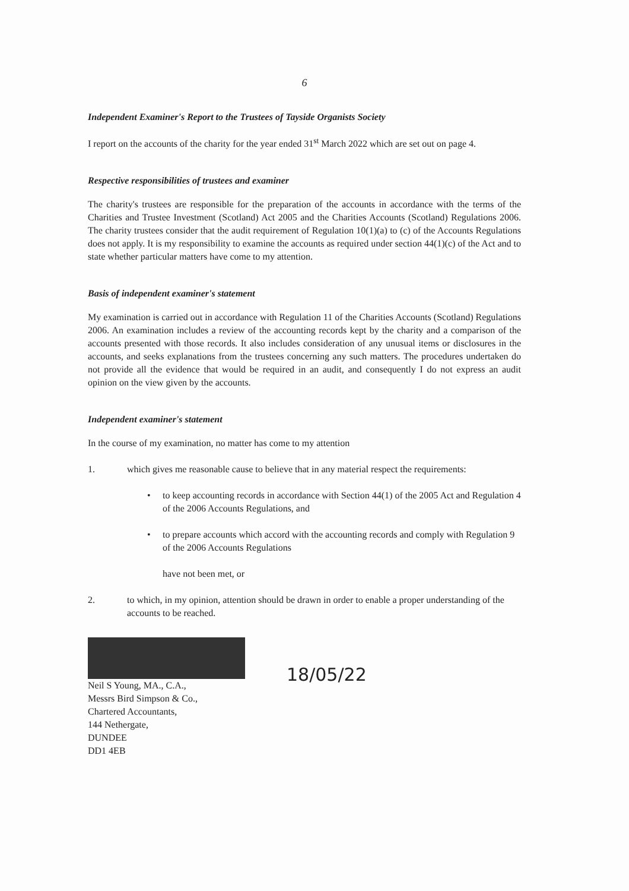6
Independent Examiner's Report to the Trustees of Tayside Organists Society
I report on the accounts of the charity for the year ended 31<sup>st</sup> March 2022 which are set out on page 4.
Respective responsibilities of trustees and examiner
The charity's trustees are responsible for the preparation of the accounts in accordance with the terms of the Charities and Trustee Investment (Scotland) Act 2005 and the Charities Accounts (Scotland) Regulations 2006. The charity trustees consider that the audit requirement of Regulation 10(1)(a) to (c) of the Accounts Regulations does not apply. It is my responsibility to examine the accounts as required under section 44(1)(c) of the Act and to state whether particular matters have come to my attention.
Basis of independent examiner's statement
My examination is carried out in accordance with Regulation 11 of the Charities Accounts (Scotland) Regulations 2006. An examination includes a review of the accounting records kept by the charity and a comparison of the accounts presented with those records. It also includes consideration of any unusual items or disclosures in the accounts, and seeks explanations from the trustees concerning any such matters. The procedures undertaken do not provide all the evidence that would be required in an audit, and consequently I do not express an audit opinion on the view given by the accounts.
Independent examiner's statement
In the course of my examination, no matter has come to my attention
1. which gives me reasonable cause to believe that in any material respect the requirements:
• to keep accounting records in accordance with Section 44(1) of the 2005 Act and Regulation 4 of the 2006 Accounts Regulations, and
• to prepare accounts which accord with the accounting records and comply with Regulation 9 of the 2006 Accounts Regulations
have not been met, or
2. to which, in my opinion, attention should be drawn in order to enable a proper understanding of the accounts to be reached.
Neil S Young, MA., C.A.,
Messrs Bird Simpson & Co.,
Chartered Accountants,
144 Nethergate,
DUNDEE
DD1 4EB
18/05/22